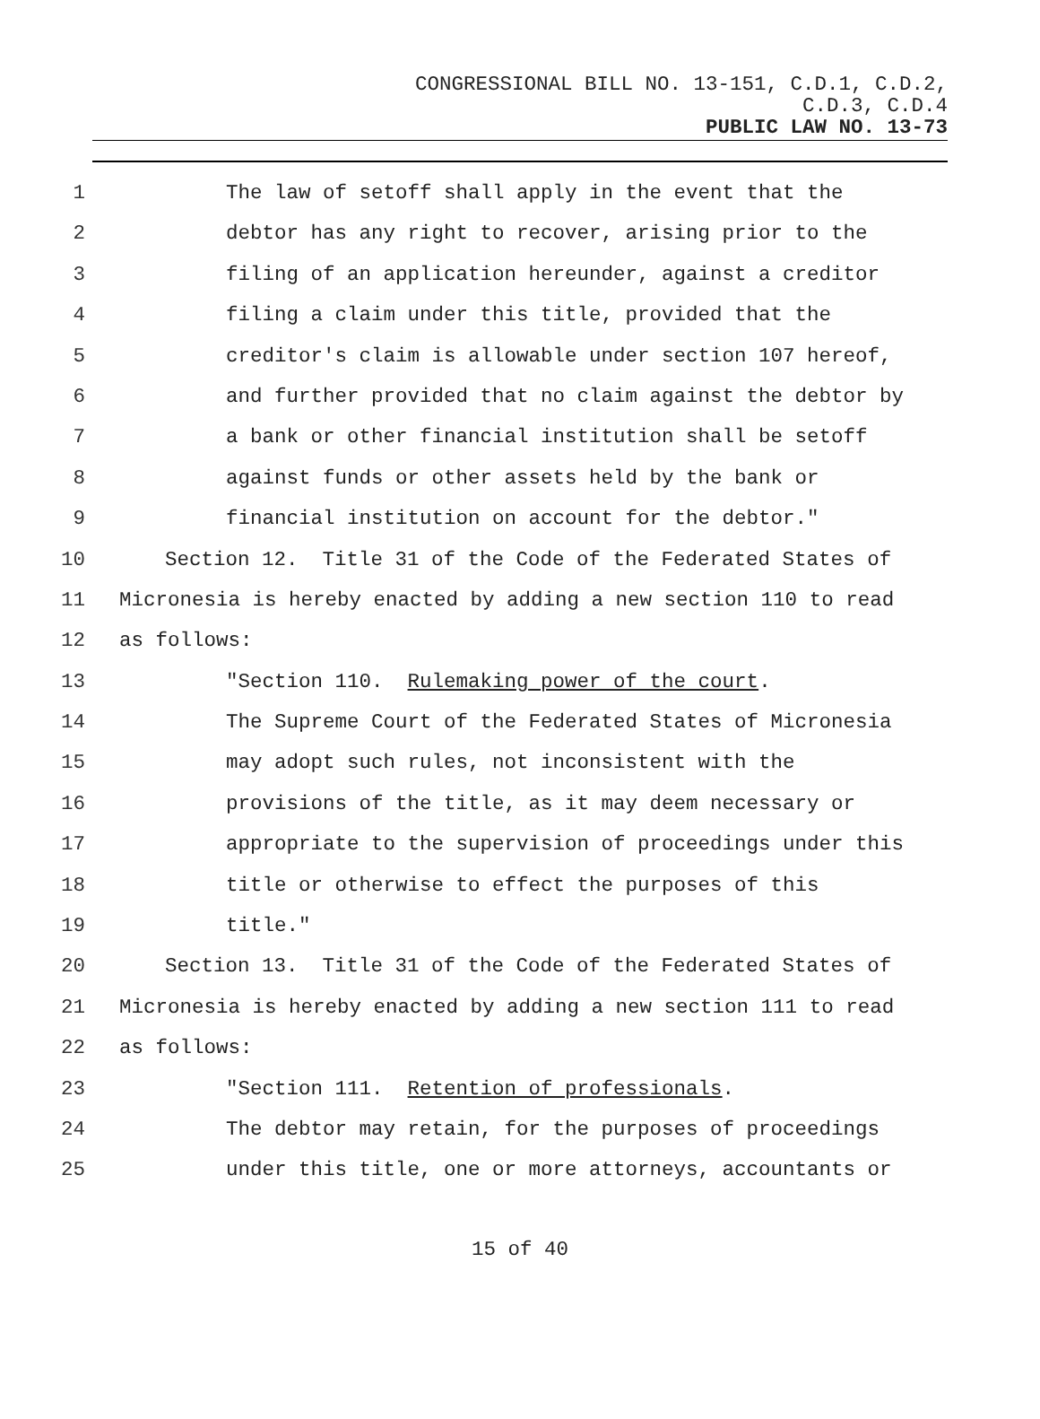CONGRESSIONAL BILL NO. 13-151, C.D.1, C.D.2,
C.D.3, C.D.4
PUBLIC LAW NO. 13-73
1 The law of setoff shall apply in the event that the
2 debtor has any right to recover, arising prior to the
3 filing of an application hereunder, against a creditor
4 filing a claim under this title, provided that the
5 creditor's claim is allowable under section 107 hereof,
6 and further provided that no claim against the debtor by
7 a bank or other financial institution shall be setoff
8 against funds or other assets held by the bank or
9 financial institution on account for the debtor."
10 Section 12. Title 31 of the Code of the Federated States of
11 Micronesia is hereby enacted by adding a new section 110 to read
12 as follows:
13 "Section 110. Rulemaking power of the court.
14 The Supreme Court of the Federated States of Micronesia
15 may adopt such rules, not inconsistent with the
16 provisions of the title, as it may deem necessary or
17 appropriate to the supervision of proceedings under this
18 title or otherwise to effect the purposes of this
19 title."
20 Section 13. Title 31 of the Code of the Federated States of
21 Micronesia is hereby enacted by adding a new section 111 to read
22 as follows:
23 "Section 111. Retention of professionals.
24 The debtor may retain, for the purposes of proceedings
25 under this title, one or more attorneys, accountants or
15 of 40